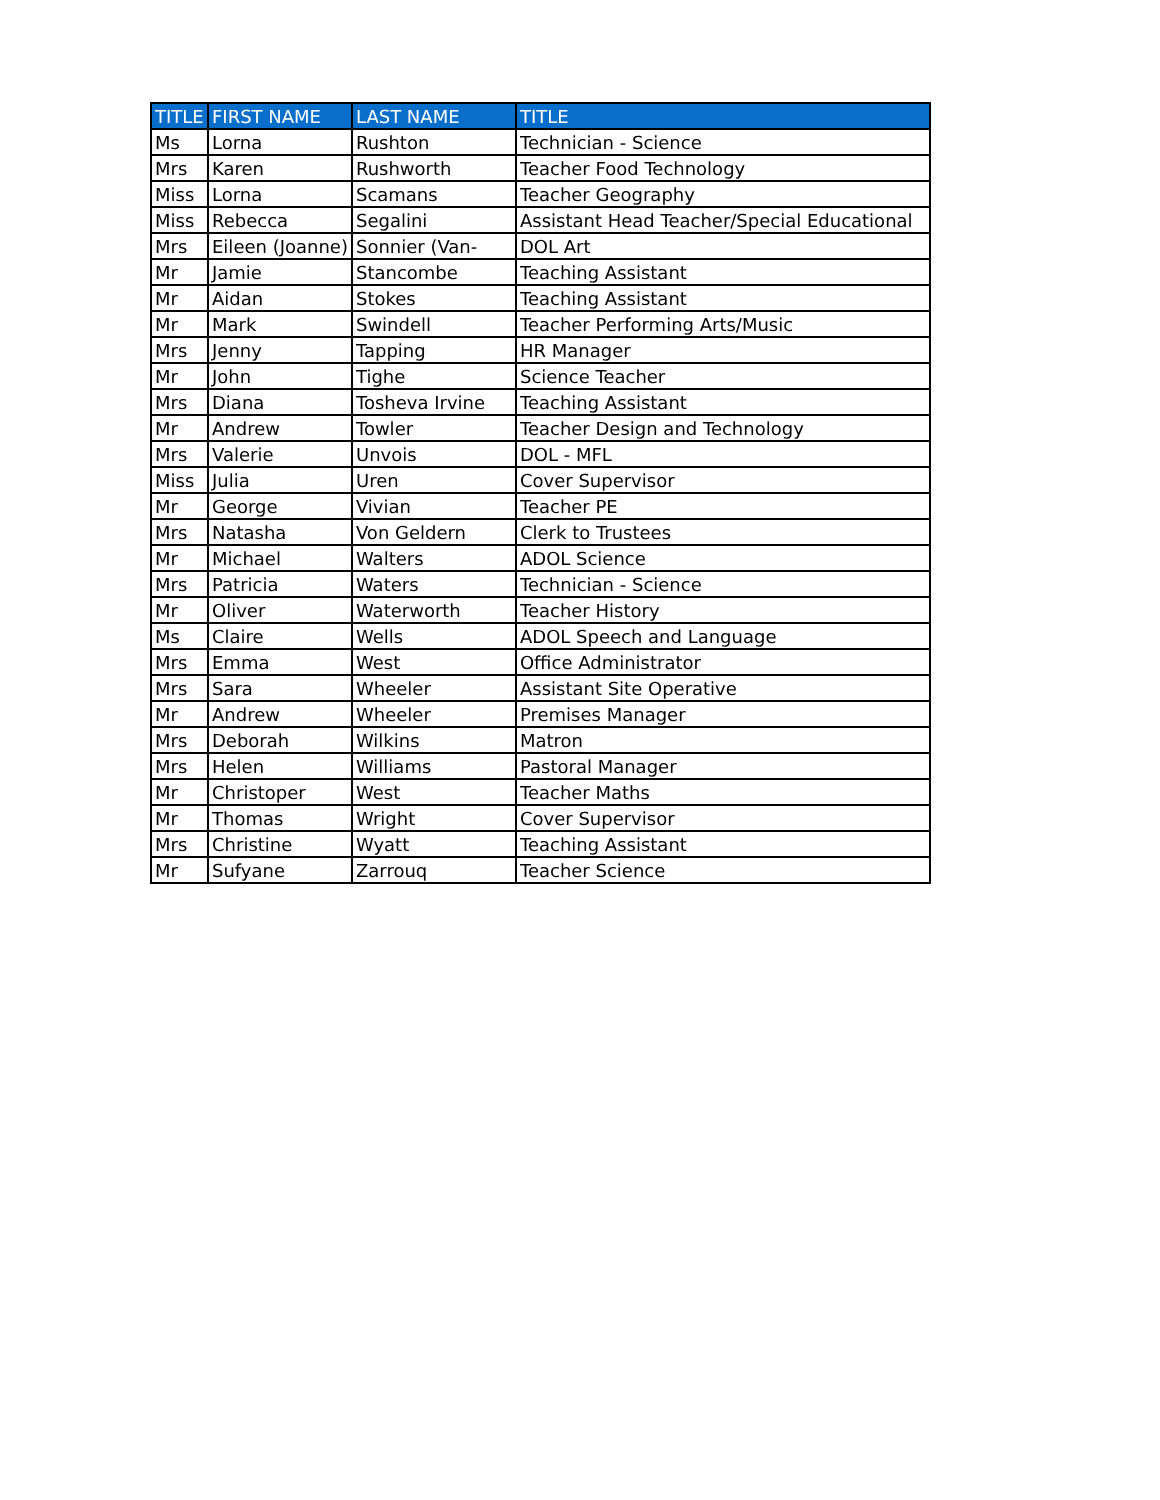| TITLE | FIRST NAME | LAST NAME | TITLE |
| --- | --- | --- | --- |
| Ms | Lorna | Rushton | Technician - Science |
| Mrs | Karen | Rushworth | Teacher Food Technology |
| Miss | Lorna | Scamans | Teacher Geography |
| Miss | Rebecca | Segalini | Assistant Head Teacher/Special Educational |
| Mrs | Eileen (Joanne) | Sonnier (Van- | DOL Art |
| Mr | Jamie | Stancombe | Teaching Assistant |
| Mr | Aidan | Stokes | Teaching Assistant |
| Mr | Mark | Swindell | Teacher Performing Arts/Music |
| Mrs | Jenny | Tapping | HR Manager |
| Mr | John | Tighe | Science Teacher |
| Mrs | Diana | Tosheva Irvine | Teaching Assistant |
| Mr | Andrew | Towler | Teacher Design and Technology |
| Mrs | Valerie | Unvois | DOL - MFL |
| Miss | Julia | Uren | Cover Supervisor |
| Mr | George | Vivian | Teacher PE |
| Mrs | Natasha | Von Geldern | Clerk to Trustees |
| Mr | Michael | Walters | ADOL Science |
| Mrs | Patricia | Waters | Technician - Science |
| Mr | Oliver | Waterworth | Teacher History |
| Ms | Claire | Wells | ADOL Speech and Language |
| Mrs | Emma | West | Office Administrator |
| Mrs | Sara | Wheeler | Assistant Site Operative |
| Mr | Andrew | Wheeler | Premises Manager |
| Mrs | Deborah | Wilkins | Matron |
| Mrs | Helen | Williams | Pastoral Manager |
| Mr | Christoper | West | Teacher Maths |
| Mr | Thomas | Wright | Cover Supervisor |
| Mrs | Christine | Wyatt | Teaching Assistant |
| Mr | Sufyane | Zarrouq | Teacher Science |